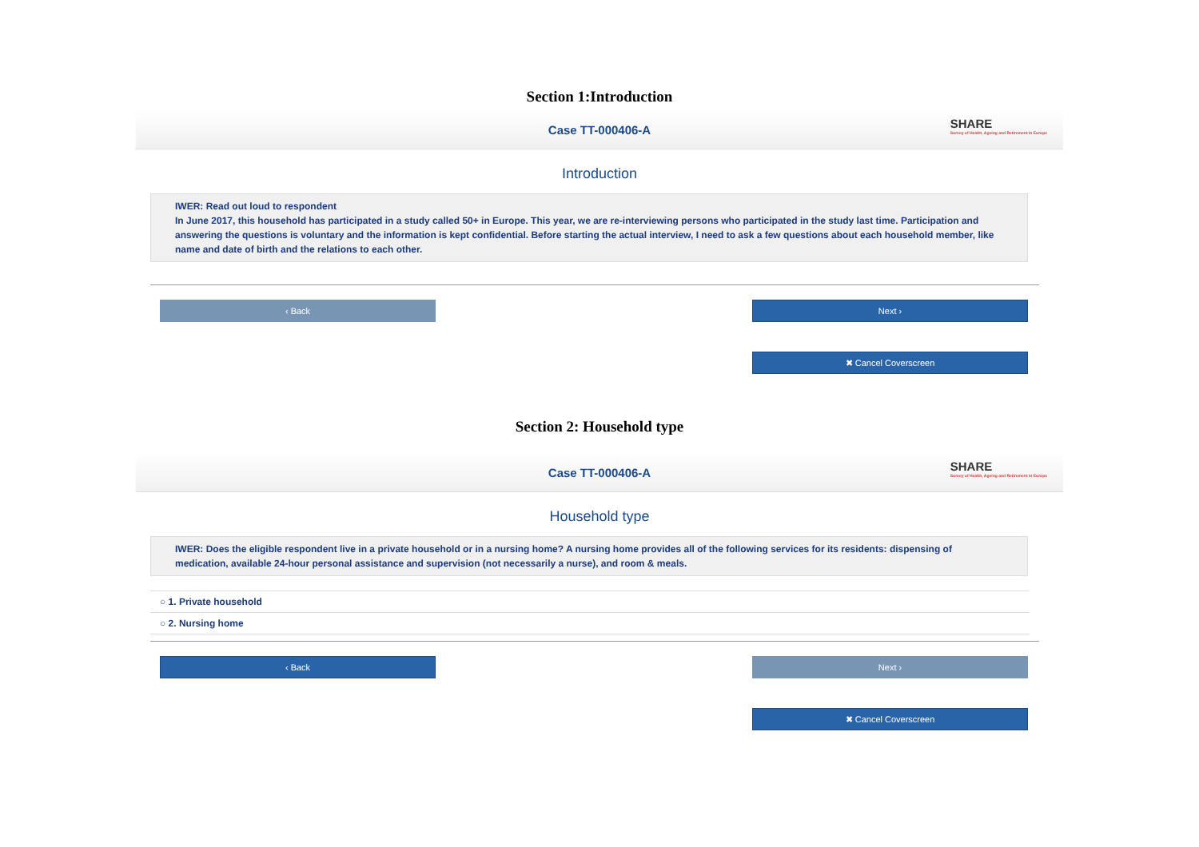Section 1:Introduction
Case TT-000406-A
SHARE
Survey of Health, Ageing and Retirement in Europe
Introduction
IWER: Read out loud to respondent
In June 2017, this household has participated in a study called 50+ in Europe. This year, we are re-interviewing persons who participated in the study last time. Participation and answering the questions is voluntary and the information is kept confidential. Before starting the actual interview, I need to ask a few questions about each household member, like name and date of birth and the relations to each other.
‹ Back Next ›
✖ Cancel Coverscreen
Section 2: Household type
Case TT-000406-A
SHARE
Survey of Health, Ageing and Retirement in Europe
Household type
IWER: Does the eligible respondent live in a private household or in a nursing home? A nursing home provides all of the following services for its residents: dispensing of medication, available 24-hour personal assistance and supervision (not necessarily a nurse), and room & meals.
○ 1. Private household
○ 2. Nursing home
‹ Back Next ›
✖ Cancel Coverscreen